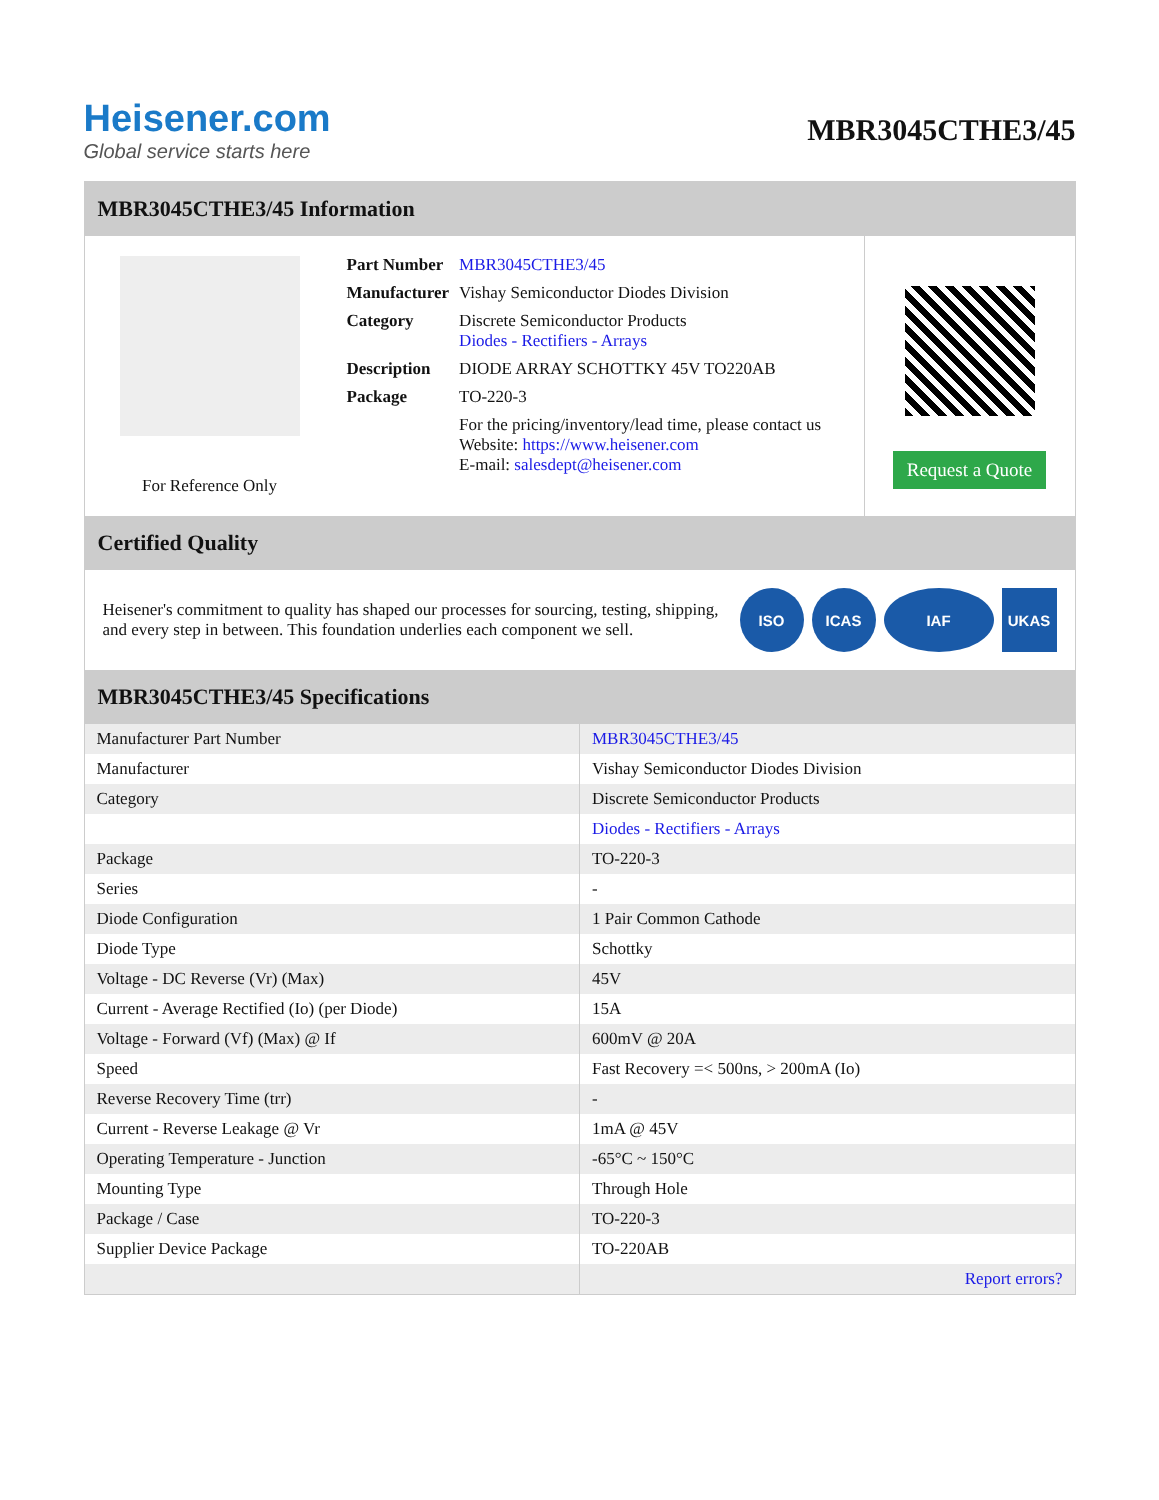Heisener.com
Global service starts here
MBR3045CTHE3/45
MBR3045CTHE3/45 Information
For Reference Only
| Part Number | MBR3045CTHE3/45 |
| Manufacturer | Vishay Semiconductor Diodes Division |
| Category | Discrete Semiconductor Products Diodes - Rectifiers - Arrays |
| Description | DIODE ARRAY SCHOTTKY 45V TO220AB |
| Package | TO-220-3 |
| | For the pricing/inventory/lead time, please contact us Website: https://www.heisener.com E-mail: salesdept@heisener.com |
Request a Quote
Certified Quality
Heisener's commitment to quality has shaped our processes for sourcing, testing, shipping, and every step in between. This foundation underlies each component we sell.
ISO ICAS IAF UKAS
MBR3045CTHE3/45 Specifications
| Manufacturer Part Number | MBR3045CTHE3/45 |
| Manufacturer | Vishay Semiconductor Diodes Division |
| Category | Discrete Semiconductor Products |
| | Diodes - Rectifiers - Arrays |
| Package | TO-220-3 |
| Series | - |
| Diode Configuration | 1 Pair Common Cathode |
| Diode Type | Schottky |
| Voltage - DC Reverse (Vr) (Max) | 45V |
| Current - Average Rectified (Io) (per Diode) | 15A |
| Voltage - Forward (Vf) (Max) @ If | 600mV @ 20A |
| Speed | Fast Recovery =< 500ns, > 200mA (Io) |
| Reverse Recovery Time (trr) | - |
| Current - Reverse Leakage @ Vr | 1mA @ 45V |
| Operating Temperature - Junction | -65°C ~ 150°C |
| Mounting Type | Through Hole |
| Package / Case | TO-220-3 |
| Supplier Device Package | TO-220AB |
| | Report errors? |